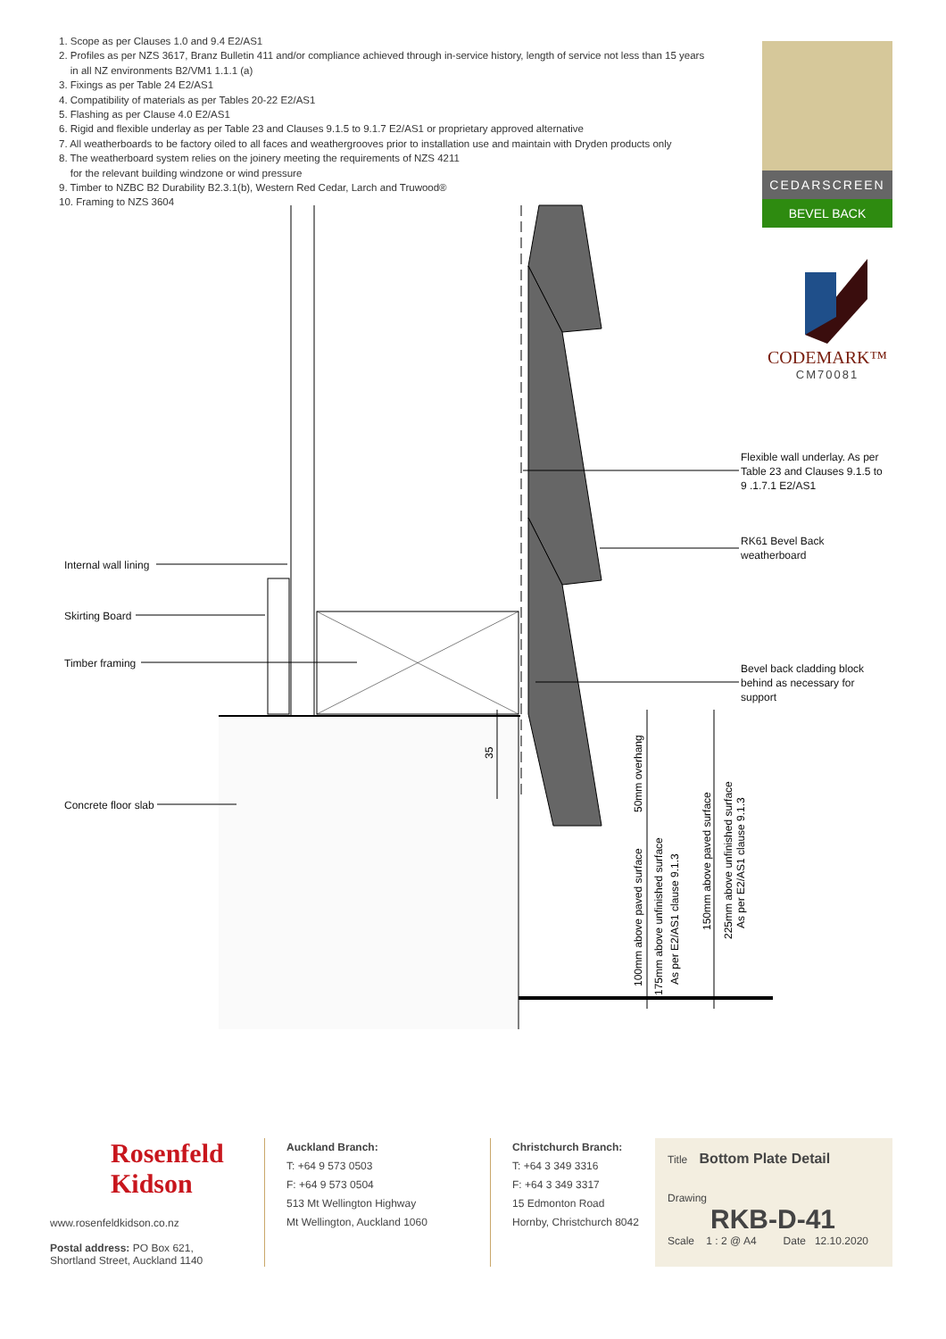1. Scope as per Clauses 1.0 and 9.4 E2/AS1
2. Profiles as per NZS 3617, Branz Bulletin 411 and/or compliance achieved through in-service history, length of service not less than 15 years
in all NZ environments B2/VM1 1.1.1 (a)
3. Fixings as per Table 24 E2/AS1
4. Compatibility of materials as per Tables 20-22 E2/AS1
5. Flashing as per Clause 4.0 E2/AS1
6. Rigid and flexible underlay as per Table 23 and Clauses 9.1.5 to 9.1.7 E2/AS1 or proprietary approved alternative
7. All weatherboards to be factory oiled to all faces and weathergrooves prior to installation use and maintain with Dryden products only
8. The weatherboard system relies on the joinery meeting the requirements of NZS 4211
for the relevant building windzone or wind pressure
9. Timber to NZBC B2 Durability B2.3.1(b), Western Red Cedar, Larch and Truwood®
10. Framing to NZS 3604
CEDARSCREEN
BEVEL BACK
CODEMARK™
CM70081
35
50mm overhang
100mm above paved surface
175mm above unfinished surface
As per E2/AS1 clause 9.1.3
150mm above paved surface
225mm above unfinished surface
As per E2/AS1 clause 9.1.3
Internal wall lining
Skirting Board
Timber framing
Concrete floor slab
Flexible wall underlay. As per
Table 23 and Clauses 9.1.5 to
9 .1.7.1 E2/AS1
RK61 Bevel Back
weatherboard
Bevel back cladding block
behind as necessary for
support
Rosenfeld
Kidson
www.rosenfeldkidson.co.nz
Postal address: PO Box 621,
Shortland Street, Auckland 1140
Auckland Branch:
T: +64 9 573 0503
F: +64 9 573 0504
513 Mt Wellington Highway
Mt Wellington, Auckland 1060
Christchurch Branch:
T: +64 3 349 3316
F: +64 3 349 3317
15 Edmonton Road
Hornby, Christchurch 8042
Title Bottom Plate Detail
Drawing
RKB-D-41
Scale 1 : 2 @ A4 Date 12.10.2020